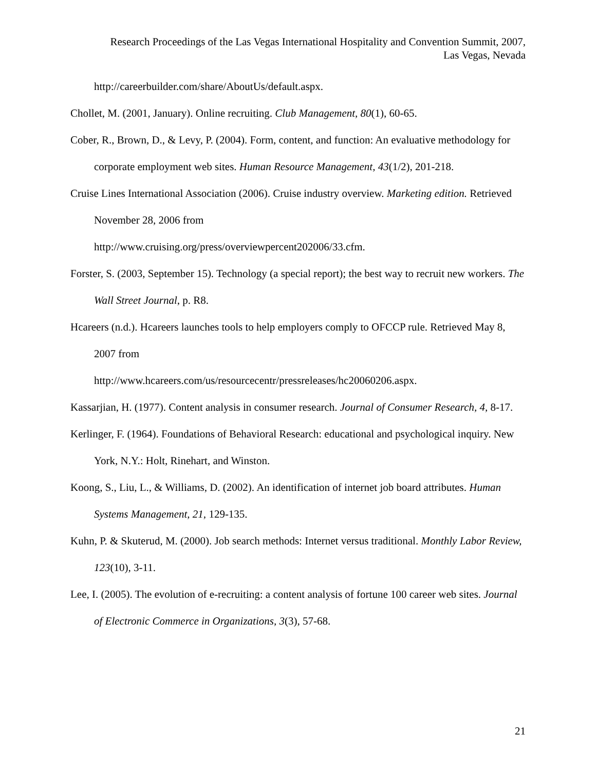Research Proceedings of the Las Vegas International Hospitality and Convention Summit, 2007,
Las Vegas, Nevada
http://careerbuilder.com/share/AboutUs/default.aspx.
Chollet, M. (2001, January). Online recruiting. Club Management, 80(1), 60-65.
Cober, R., Brown, D., & Levy, P. (2004). Form, content, and function: An evaluative methodology for corporate employment web sites. Human Resource Management, 43(1/2), 201-218.
Cruise Lines International Association (2006). Cruise industry overview. Marketing edition. Retrieved November 28, 2006 from
http://www.cruising.org/press/overviewpercent202006/33.cfm.
Forster, S. (2003, September 15). Technology (a special report); the best way to recruit new workers. The Wall Street Journal, p. R8.
Hcareers (n.d.). Hcareers launches tools to help employers comply to OFCCP rule. Retrieved May 8, 2007 from
http://www.hcareers.com/us/resourcecentr/pressreleases/hc20060206.aspx.
Kassarjian, H. (1977). Content analysis in consumer research. Journal of Consumer Research, 4, 8-17.
Kerlinger, F. (1964). Foundations of Behavioral Research: educational and psychological inquiry. New York, N.Y.: Holt, Rinehart, and Winston.
Koong, S., Liu, L., & Williams, D. (2002). An identification of internet job board attributes. Human Systems Management, 21, 129-135.
Kuhn, P. & Skuterud, M. (2000). Job search methods: Internet versus traditional. Monthly Labor Review, 123(10), 3-11.
Lee, I. (2005). The evolution of e-recruiting: a content analysis of fortune 100 career web sites. Journal of Electronic Commerce in Organizations, 3(3), 57-68.
21